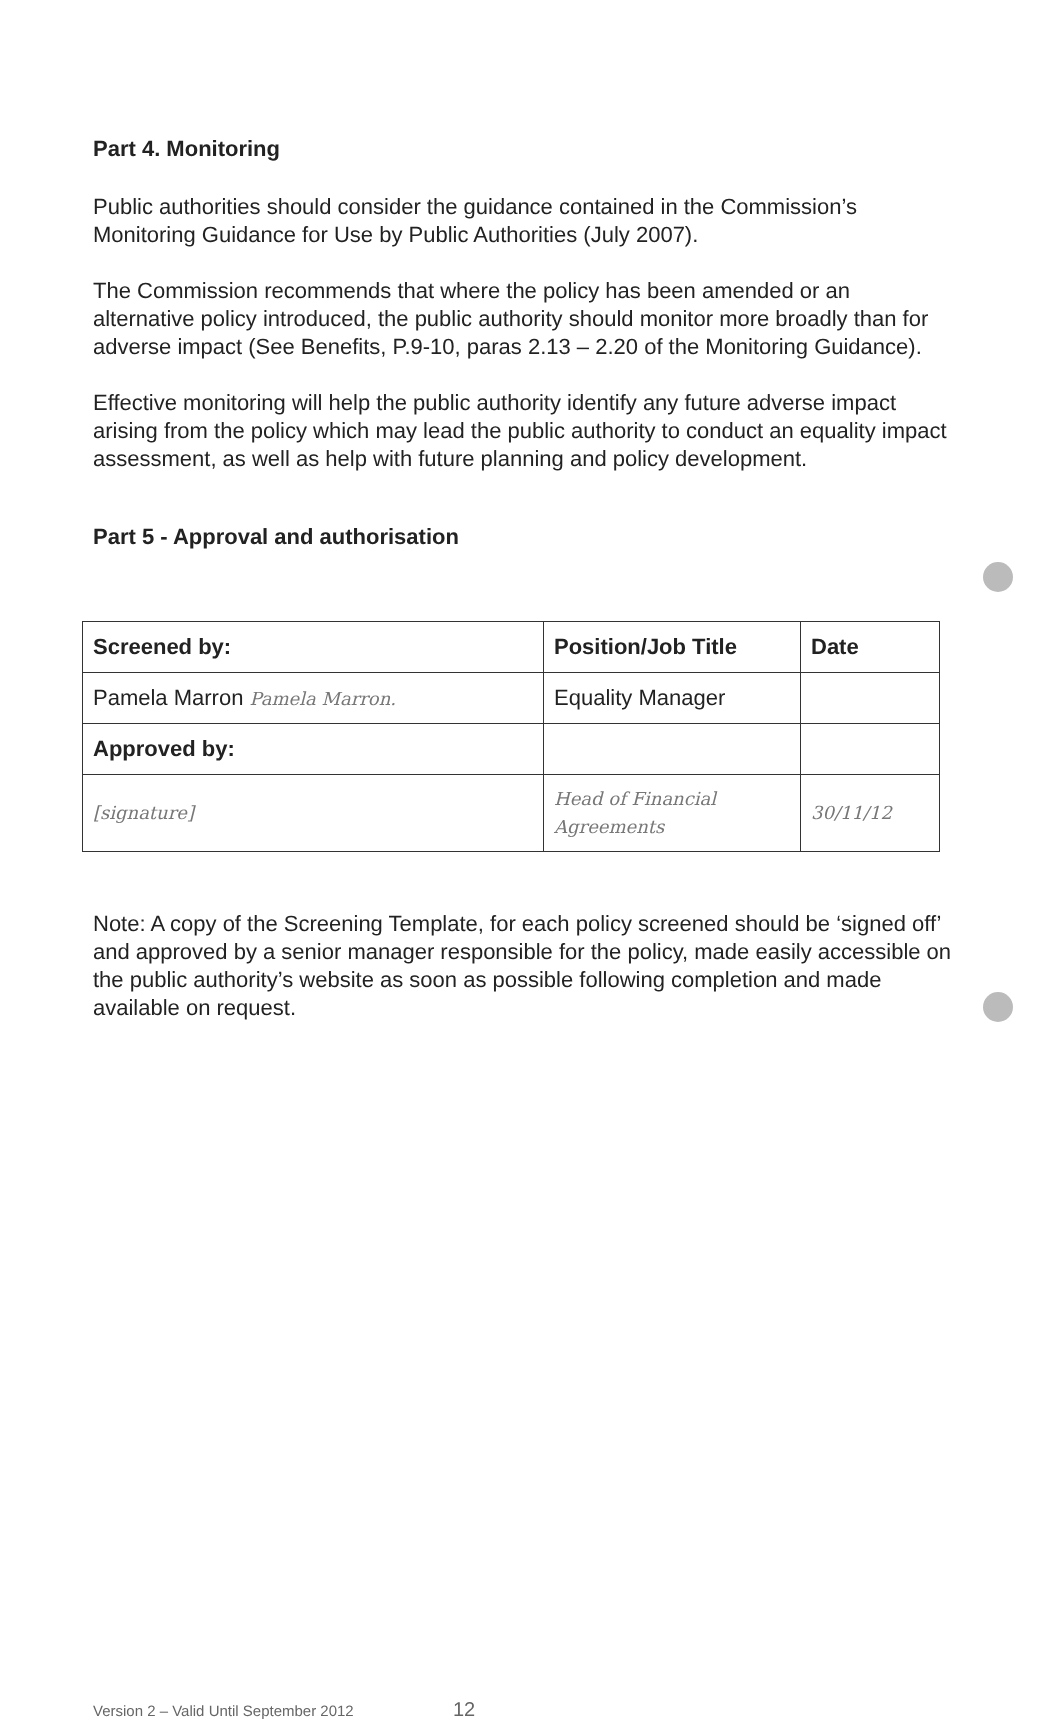Part 4. Monitoring
Public authorities should consider the guidance contained in the Commission’s Monitoring Guidance for Use by Public Authorities (July 2007).
The Commission recommends that where the policy has been amended or an alternative policy introduced, the public authority should monitor more broadly than for adverse impact (See Benefits, P.9-10, paras 2.13 – 2.20 of the Monitoring Guidance).
Effective monitoring will help the public authority identify any future adverse impact arising from the policy which may lead the public authority to conduct an equality impact assessment, as well as help with future planning and policy development.
Part 5 - Approval and authorisation
| Screened by: | Position/Job Title | Date |
| --- | --- | --- |
| Pamela Marron Pamela Marron. | Equality Manager | |
| Approved by: | | |
| [signature] | Head of Financial Agreements | 30/11/12 |
Note: A copy of the Screening Template, for each policy screened should be ‘signed off’ and approved by a senior manager responsible for the policy, made easily accessible on the public authority’s website as soon as possible following completion and made available on request.
Version 2 – Valid Until September 2012 12